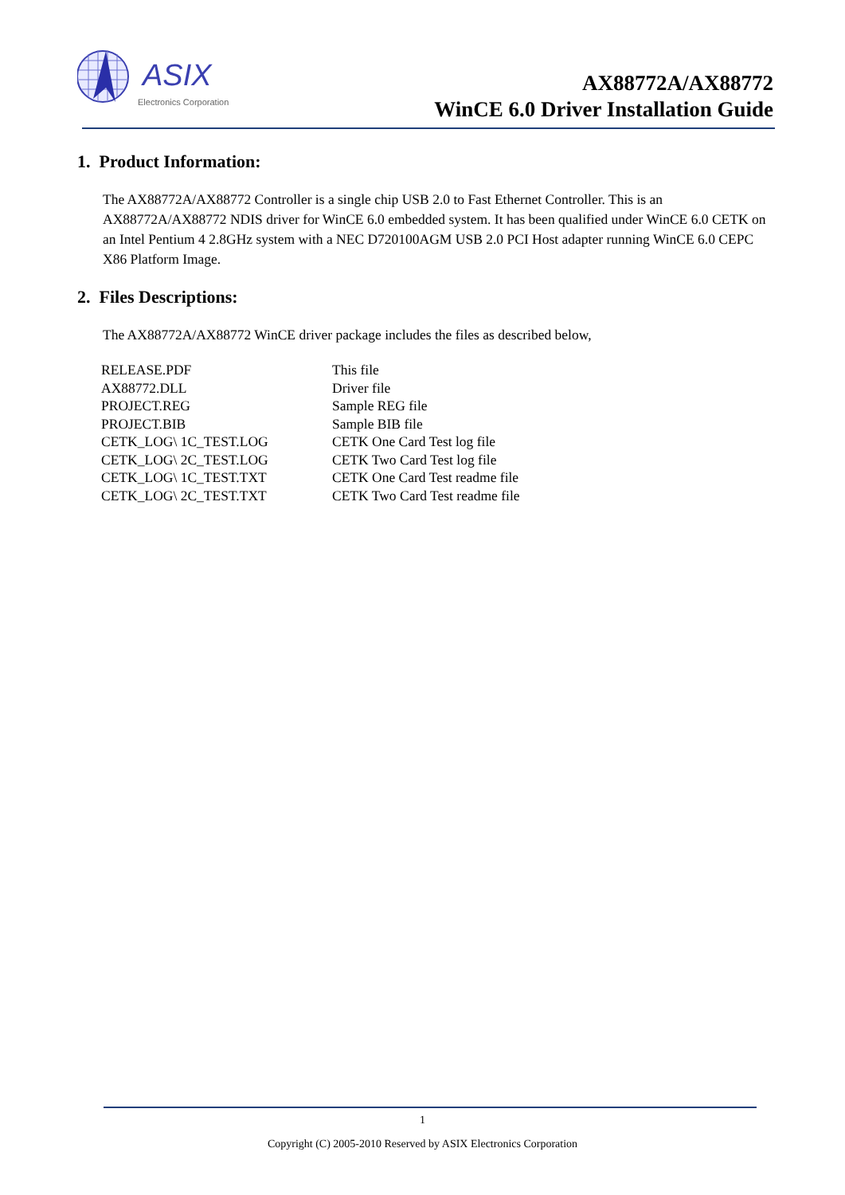ASIX
Electronics Corporation
AX88772A/AX88772
WinCE 6.0 Driver Installation Guide
1. Product Information:
The AX88772A/AX88772 Controller is a single chip USB 2.0 to Fast Ethernet Controller. This is an AX88772A/AX88772 NDIS driver for WinCE 6.0 embedded system. It has been qualified under WinCE 6.0 CETK on an Intel Pentium 4 2.8GHz system with a NEC D720100AGM USB 2.0 PCI Host adapter running WinCE 6.0 CEPC X86 Platform Image.
2. Files Descriptions:
The AX88772A/AX88772 WinCE driver package includes the files as described below,
| RELEASE.PDF | This file |
| AX88772.DLL | Driver file |
| PROJECT.REG | Sample REG file |
| PROJECT.BIB | Sample BIB file |
| CETK_LOG\ 1C_TEST.LOG | CETK One Card Test log file |
| CETK_LOG\ 2C_TEST.LOG | CETK Two Card Test log file |
| CETK_LOG\ 1C_TEST.TXT | CETK One Card Test readme file |
| CETK_LOG\ 2C_TEST.TXT | CETK Two Card Test readme file |
1
Copyright (C) 2005-2010 Reserved by ASIX Electronics Corporation